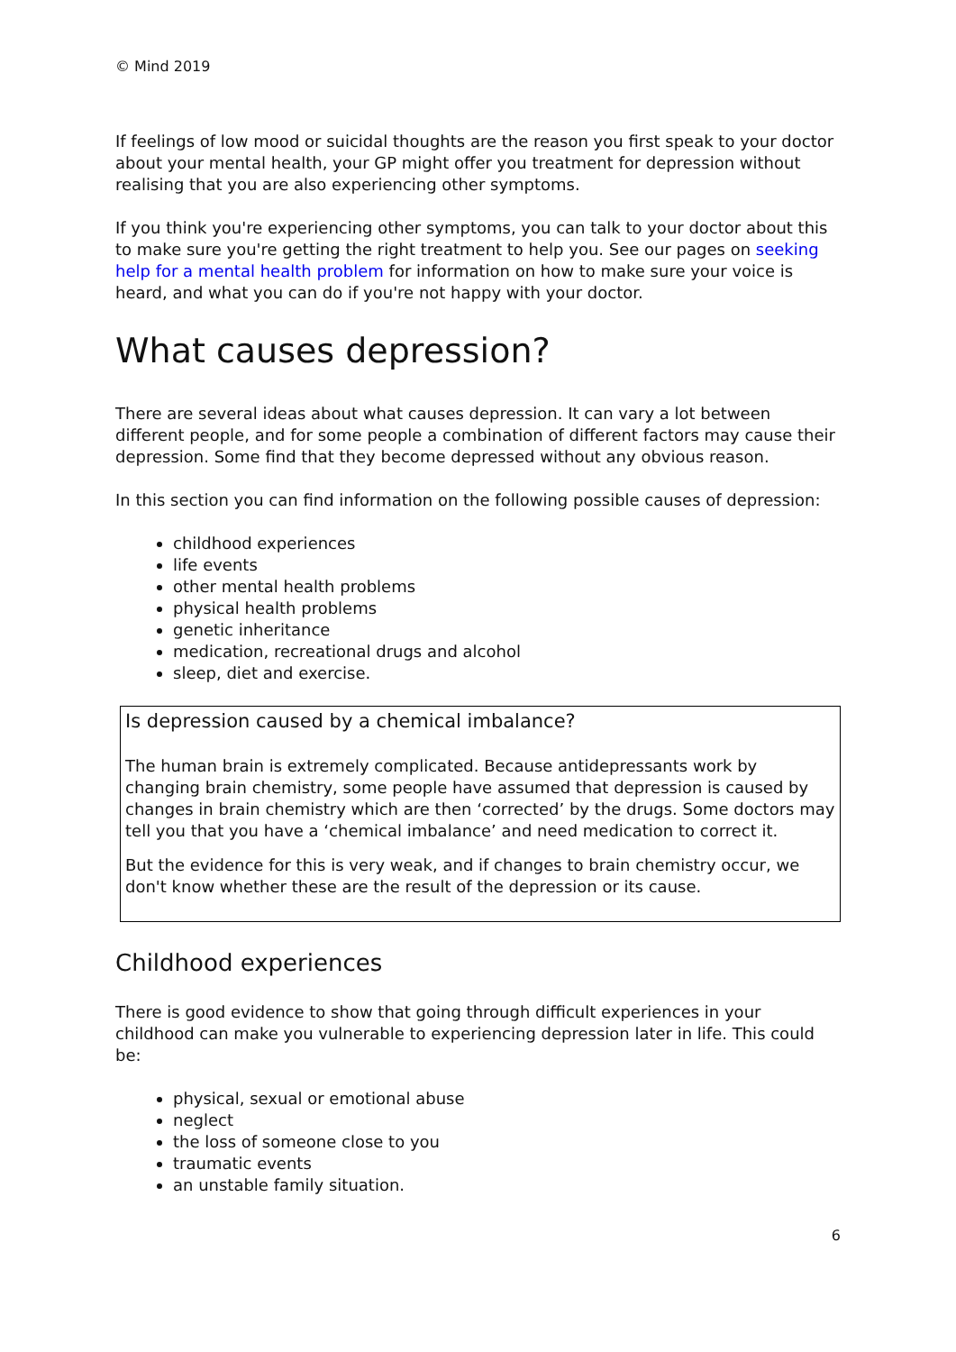© Mind 2019
If feelings of low mood or suicidal thoughts are the reason you first speak to your doctor about your mental health, your GP might offer you treatment for depression without realising that you are also experiencing other symptoms.
If you think you're experiencing other symptoms, you can talk to your doctor about this to make sure you're getting the right treatment to help you. See our pages on seeking help for a mental health problem for information on how to make sure your voice is heard, and what you can do if you're not happy with your doctor.
What causes depression?
There are several ideas about what causes depression. It can vary a lot between different people, and for some people a combination of different factors may cause their depression. Some find that they become depressed without any obvious reason.
In this section you can find information on the following possible causes of depression:
childhood experiences
life events
other mental health problems
physical health problems
genetic inheritance
medication, recreational drugs and alcohol
sleep, diet and exercise.
Is depression caused by a chemical imbalance?
The human brain is extremely complicated. Because antidepressants work by changing brain chemistry, some people have assumed that depression is caused by changes in brain chemistry which are then ‘corrected’ by the drugs. Some doctors may tell you that you have a ‘chemical imbalance’ and need medication to correct it.
But the evidence for this is very weak, and if changes to brain chemistry occur, we don't know whether these are the result of the depression or its cause.
Childhood experiences
There is good evidence to show that going through difficult experiences in your childhood can make you vulnerable to experiencing depression later in life. This could be:
physical, sexual or emotional abuse
neglect
the loss of someone close to you
traumatic events
an unstable family situation.
6